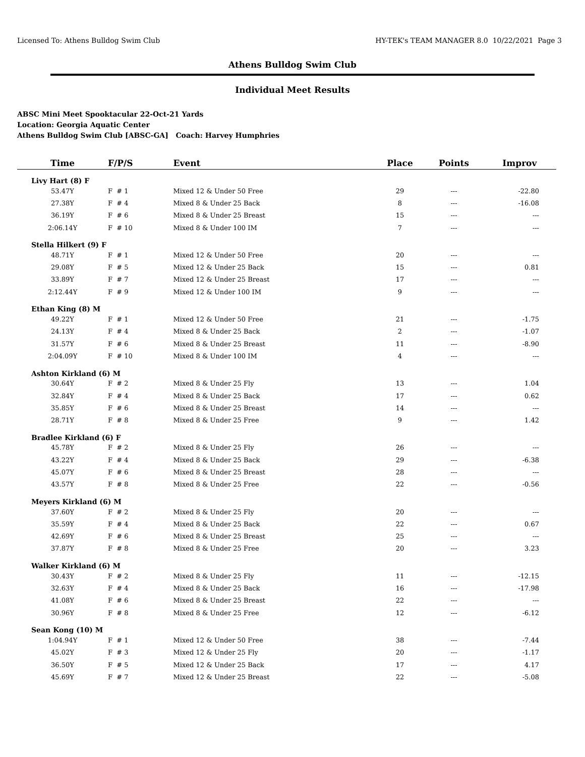Licensed To: Athens Bulldog Swim Club HY-TEK's TEAM MANAGER 8.0 10/22/2021 Page 3
Athens Bulldog Swim Club
Individual Meet Results
ABSC Mini Meet Spooktacular 22-Oct-21 Yards
Location: Georgia Aquatic Center
Athens Bulldog Swim Club [ABSC-GA] Coach: Harvey Humphries
| Time | F/P/S | | Event | Place | Points | Improv |
| --- | --- | --- | --- | --- | --- | --- |
| Livy Hart (8) F | | | | | | |
| 53.47Y | F # 1 | | Mixed 12 & Under 50 Free | 29 | --- | -22.80 |
| 27.38Y | F # 4 | | Mixed 8 & Under 25 Back | 8 | --- | -16.08 |
| 36.19Y | F # 6 | | Mixed 8 & Under 25 Breast | 15 | --- | --- |
| 2:06.14Y | F # 10 | | Mixed 8 & Under 100 IM | 7 | --- | --- |
| Stella Hilkert (9) F | | | | | | |
| 48.71Y | F # 1 | | Mixed 12 & Under 50 Free | 20 | --- | --- |
| 29.08Y | F # 5 | | Mixed 12 & Under 25 Back | 15 | --- | 0.81 |
| 33.89Y | F # 7 | | Mixed 12 & Under 25 Breast | 17 | --- | --- |
| 2:12.44Y | F # 9 | | Mixed 12 & Under 100 IM | 9 | --- | --- |
| Ethan King (8) M | | | | | | |
| 49.22Y | F # 1 | | Mixed 12 & Under 50 Free | 21 | --- | -1.75 |
| 24.13Y | F # 4 | | Mixed 8 & Under 25 Back | 2 | --- | -1.07 |
| 31.57Y | F # 6 | | Mixed 8 & Under 25 Breast | 11 | --- | -8.90 |
| 2:04.09Y | F # 10 | | Mixed 8 & Under 100 IM | 4 | --- | --- |
| Ashton Kirkland (6) M | | | | | | |
| 30.64Y | F # 2 | | Mixed 8 & Under 25 Fly | 13 | --- | 1.04 |
| 32.84Y | F # 4 | | Mixed 8 & Under 25 Back | 17 | --- | 0.62 |
| 35.85Y | F # 6 | | Mixed 8 & Under 25 Breast | 14 | --- | --- |
| 28.71Y | F # 8 | | Mixed 8 & Under 25 Free | 9 | --- | 1.42 |
| Bradlee Kirkland (6) F | | | | | | |
| 45.78Y | F # 2 | | Mixed 8 & Under 25 Fly | 26 | --- | --- |
| 43.22Y | F # 4 | | Mixed 8 & Under 25 Back | 29 | --- | -6.38 |
| 45.07Y | F # 6 | | Mixed 8 & Under 25 Breast | 28 | --- | --- |
| 43.57Y | F # 8 | | Mixed 8 & Under 25 Free | 22 | --- | -0.56 |
| Meyers Kirkland (6) M | | | | | | |
| 37.60Y | F # 2 | | Mixed 8 & Under 25 Fly | 20 | --- | --- |
| 35.59Y | F # 4 | | Mixed 8 & Under 25 Back | 22 | --- | 0.67 |
| 42.69Y | F # 6 | | Mixed 8 & Under 25 Breast | 25 | --- | --- |
| 37.87Y | F # 8 | | Mixed 8 & Under 25 Free | 20 | --- | 3.23 |
| Walker Kirkland (6) M | | | | | | |
| 30.43Y | F # 2 | | Mixed 8 & Under 25 Fly | 11 | --- | -12.15 |
| 32.63Y | F # 4 | | Mixed 8 & Under 25 Back | 16 | --- | -17.98 |
| 41.08Y | F # 6 | | Mixed 8 & Under 25 Breast | 22 | --- | --- |
| 30.96Y | F # 8 | | Mixed 8 & Under 25 Free | 12 | --- | -6.12 |
| Sean Kong (10) M | | | | | | |
| 1:04.94Y | F # 1 | | Mixed 12 & Under 50 Free | 38 | --- | -7.44 |
| 45.02Y | F # 3 | | Mixed 12 & Under 25 Fly | 20 | --- | -1.17 |
| 36.50Y | F # 5 | | Mixed 12 & Under 25 Back | 17 | --- | 4.17 |
| 45.69Y | F # 7 | | Mixed 12 & Under 25 Breast | 22 | --- | -5.08 |